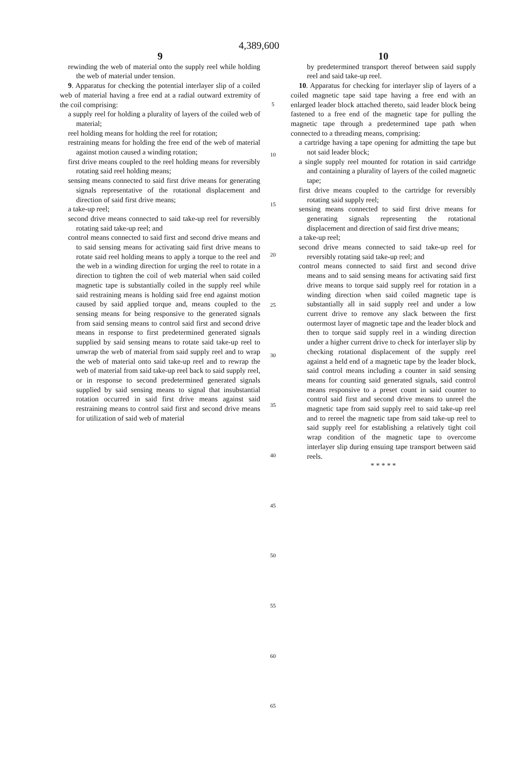4,389,600
9
rewinding the web of material onto the supply reel while holding the web of material under tension.
9. Apparatus for checking the potential interlayer slip of a coiled web of material having a free end at a radial outward extremity of the coil comprising:
a supply reel for holding a plurality of layers of the coiled web of material;
reel holding means for holding the reel for rotation;
restraining means for holding the free end of the web of material against motion caused a winding rotation;
first drive means coupled to the reel holding means for reversibly rotating said reel holding means;
sensing means connected to said first drive means for generating signals representative of the rotational displacement and direction of said first drive means;
a take-up reel;
second drive means connected to said take-up reel for reversibly rotating said take-up reel; and
control means connected to said first and second drive means and to said sensing means for activating said first drive means to rotate said reel holding means to apply a torque to the reel and the web in a winding direction for urging the reel to rotate in a direction to tighten the coil of web material when said coiled magnetic tape is substantially coiled in the supply reel while said restraining means is holding said free end against motion caused by said applied torque and, means coupled to the sensing means for being responsive to the generated signals from said sensing means to control said first and second drive means in response to first predetermined generated signals supplied by said sensing means to rotate said take-up reel to unwrap the web of material from said supply reel and to wrap the web of material onto said take-up reel and to rewrap the web of material from said take-up reel back to said supply reel, or in response to second predetermined generated signals supplied by said sensing means to signal that insubstantial rotation occurred in said first drive means against said restraining means to control said first and second drive means for utilization of said web of material
5
10
15
20
25
30
35
40
45
50
55
60
65
10
by predetermined transport thereof between said supply reel and said take-up reel.
10. Apparatus for checking for interlayer slip of layers of a coiled magnetic tape said tape having a free end with an enlarged leader block attached thereto, said leader block being fastened to a free end of the magnetic tape for pulling the magnetic tape through a predetermined tape path when connected to a threading means, comprising:
a cartridge having a tape opening for admitting the tape but not said leader block;
a single supply reel mounted for rotation in said cartridge and containing a plurality of layers of the coiled magnetic tape;
first drive means coupled to the cartridge for reversibly rotating said supply reel;
sensing means connected to said first drive means for generating signals representing the rotational displacement and direction of said first drive means;
a take-up reel;
second drive means connected to said take-up reel for reversibly rotating said take-up reel; and
control means connected to said first and second drive means and to said sensing means for activating said first drive means to torque said supply reel for rotation in a winding direction when said coiled magnetic tape is substantially all in said supply reel and under a low current drive to remove any slack between the first outermost layer of magnetic tape and the leader block and then to torque said supply reel in a winding direction under a higher current drive to check for interlayer slip by checking rotational displacement of the supply reel against a held end of a magnetic tape by the leader block, said control means including a counter in said sensing means for counting said generated signals, said control means responsive to a preset count in said counter to control said first and second drive means to unreel the magnetic tape from said supply reel to said take-up reel and to rereel the magnetic tape from said take-up reel to said supply reel for establishing a relatively tight coil wrap condition of the magnetic tape to overcome interlayer slip during ensuing tape transport between said reels.
* * * * *